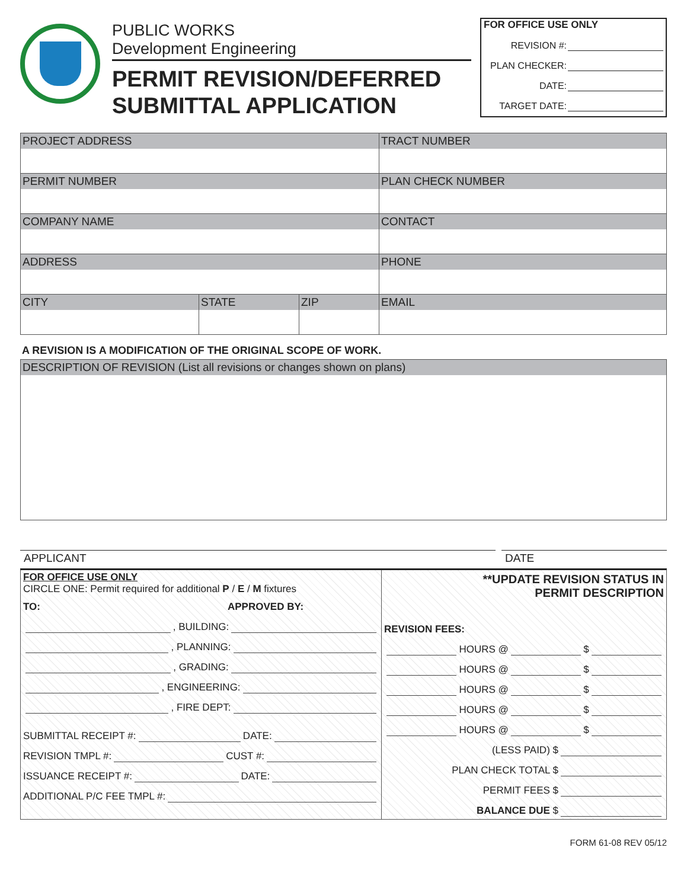PUBLIC WORKS
Development Engineering
PERMIT REVISION/DEFERRED
SUBMITTAL APPLICATION
FOR OFFICE USE ONLY
REVISION #:
PLAN CHECKER:
DATE:
TARGET DATE:
| PROJECT ADDRESS | | | TRACT NUMBER |
| PERMIT NUMBER | | | PLAN CHECK NUMBER |
| COMPANY NAME | | | CONTACT |
| ADDRESS | | | PHONE |
| CITY | STATE | ZIP | EMAIL |
A REVISION IS A MODIFICATION OF THE ORIGINAL SCOPE OF WORK.
DESCRIPTION OF REVISION (List all revisions or changes shown on plans)
APPLICANT DATE
FOR OFFICE USE ONLY
CIRCLE ONE: Permit required for additional P / E / M fixtures
TO: APPROVED BY:
, BUILDING:
, PLANNING:
, GRADING:
, ENGINEERING:
, FIRE DEPT:
SUBMITTAL RECEIPT #: DATE:
REVISION TMPL #: CUST #:
ISSUANCE RECEIPT #: DATE:
ADDITIONAL P/C FEE TMPL #:
**UPDATE REVISION STATUS IN
PERMIT DESCRIPTION
REVISION FEES:
HOURS @ $
HOURS @ $
HOURS @ $
HOURS @ $
HOURS @ $
(LESS PAID) $
PLAN CHECK TOTAL $
PERMIT FEES $
BALANCE DUE $
FORM 61-08 REV 05/12